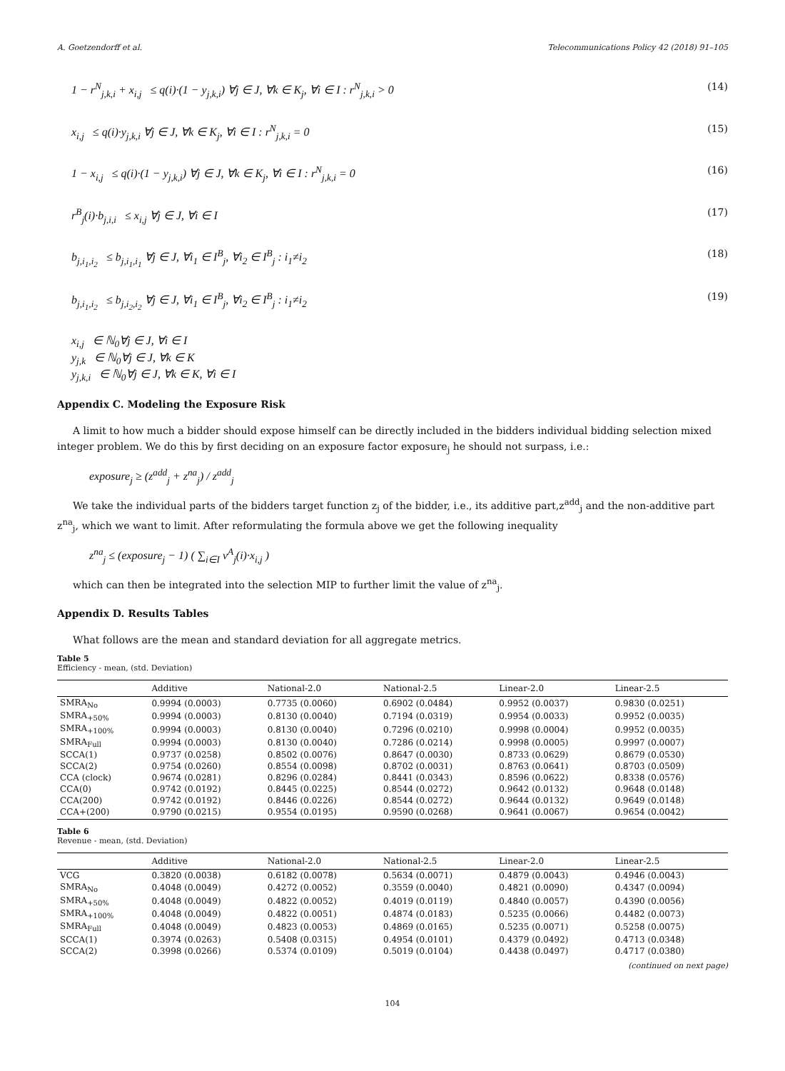A. Goetzendorff et al. Telecommunications Policy 42 (2018) 91–105
1 − r<sup>N</sup><sub>j,k,i</sub> + x<sub>i,j</sub> ≤ q(i)·(1 − y<sub>j,k,i</sub>) ∀j ∈ J, ∀k ∈ K<sub>j</sub>, ∀i ∈ I : r<sup>N</sup><sub>j,k,i</sub> > 0 (14)
x<sub>i,j</sub> ≤ q(i)·y<sub>j,k,i</sub> ∀j ∈ J, ∀k ∈ K<sub>j</sub>, ∀i ∈ I : r<sup>N</sup><sub>j,k,i</sub> = 0 (15)
1 − x<sub>i,j</sub> ≤ q(i)·(1 − y<sub>j,k,i</sub>) ∀j ∈ J, ∀k ∈ K<sub>j</sub>, ∀i ∈ I : r<sup>N</sup><sub>j,k,i</sub> = 0 (16)
r<sup>B</sup><sub>j</sub>(i)·b<sub>j,i,i</sub> ≤ x<sub>i,j</sub> ∀j ∈ J, ∀i ∈ I (17)
b<sub>j,i<sub>1</sub>,i<sub>2</sub></sub> ≤ b<sub>j,i<sub>1</sub>,i<sub>1</sub></sub> ∀j ∈ J, ∀i<sub>1</sub> ∈ I<sup>B</sup><sub>j</sub>, ∀i<sub>2</sub> ∈ I<sup>B</sup><sub>j</sub> : i<sub>1</sub>≠i<sub>2</sub> (18)
b<sub>j,i<sub>1</sub>,i<sub>2</sub></sub> ≤ b<sub>j,i<sub>2</sub>,i<sub>2</sub></sub> ∀j ∈ J, ∀i<sub>1</sub> ∈ I<sup>B</sup><sub>j</sub>, ∀i<sub>2</sub> ∈ I<sup>B</sup><sub>j</sub> : i<sub>1</sub>≠i<sub>2</sub> (19)
x<sub>i,j</sub> ∈ ℕ<sub>0</sub>∀j ∈ J, ∀i ∈ I
y<sub>j,k</sub> ∈ ℕ<sub>0</sub>∀j ∈ J, ∀k ∈ K
y<sub>j,k,i</sub> ∈ ℕ<sub>0</sub>∀j ∈ J, ∀k ∈ K, ∀i ∈ I
Appendix C. Modeling the Exposure Risk
A limit to how much a bidder should expose himself can be directly included in the bidders individual bidding selection mixed integer problem. We do this by first deciding on an exposure factor exposure<sub>j</sub> he should not surpass, i.e.:
exposure<sub>j</sub> ≥ (z<sup>add</sup><sub>j</sub> + z<sup>na</sup><sub>j</sub>) / z<sup>add</sup><sub>j</sub>
We take the individual parts of the bidders target function z<sub>j</sub> of the bidder, i.e., its additive part,z<sup>add</sup><sub>j</sub> and the non-additive part z<sup>na</sup><sub>j</sub>, which we want to limit. After reformulating the formula above we get the following inequality
z<sup>na</sup><sub>j</sub> ≤ (exposure<sub>j</sub> − 1) ( ∑<sub>i∈I</sub> v<sup>A</sup><sub>j</sub>(i)·x<sub>i,j</sub> )
which can then be integrated into the selection MIP to further limit the value of z<sup>na</sup><sub>j</sub>.
Appendix D. Results Tables
What follows are the mean and standard deviation for all aggregate metrics.
Table 5
Efficiency - mean, (std. Deviation)
| | Additive | National-2.0 | National-2.5 | Linear-2.0 | Linear-2.5 |
| --- | --- | --- | --- | --- | --- |
| SMRA<sub>No</sub> | 0.9994 (0.0003) | 0.7735 (0.0060) | 0.6902 (0.0484) | 0.9952 (0.0037) | 0.9830 (0.0251) |
| SMRA<sub>+50%</sub> | 0.9994 (0.0003) | 0.8130 (0.0040) | 0.7194 (0.0319) | 0.9954 (0.0033) | 0.9952 (0.0035) |
| SMRA<sub>+100%</sub> | 0.9994 (0.0003) | 0.8130 (0.0040) | 0.7296 (0.0210) | 0.9998 (0.0004) | 0.9952 (0.0035) |
| SMRA<sub>Full</sub> | 0.9994 (0.0003) | 0.8130 (0.0040) | 0.7286 (0.0214) | 0.9998 (0.0005) | 0.9997 (0.0007) |
| SCCA(1) | 0.9737 (0.0258) | 0.8502 (0.0076) | 0.8647 (0.0030) | 0.8733 (0.0629) | 0.8679 (0.0530) |
| SCCA(2) | 0.9754 (0.0260) | 0.8554 (0.0098) | 0.8702 (0.0031) | 0.8763 (0.0641) | 0.8703 (0.0509) |
| CCA (clock) | 0.9674 (0.0281) | 0.8296 (0.0284) | 0.8441 (0.0343) | 0.8596 (0.0622) | 0.8338 (0.0576) |
| CCA(0) | 0.9742 (0.0192) | 0.8445 (0.0225) | 0.8544 (0.0272) | 0.9642 (0.0132) | 0.9648 (0.0148) |
| CCA(200) | 0.9742 (0.0192) | 0.8446 (0.0226) | 0.8544 (0.0272) | 0.9644 (0.0132) | 0.9649 (0.0148) |
| CCA+(200) | 0.9790 (0.0215) | 0.9554 (0.0195) | 0.9590 (0.0268) | 0.9641 (0.0067) | 0.9654 (0.0042) |
Table 6
Revenue - mean, (std. Deviation)
| | Additive | National-2.0 | National-2.5 | Linear-2.0 | Linear-2.5 |
| --- | --- | --- | --- | --- | --- |
| VCG | 0.3820 (0.0038) | 0.6182 (0.0078) | 0.5634 (0.0071) | 0.4879 (0.0043) | 0.4946 (0.0043) |
| SMRA<sub>No</sub> | 0.4048 (0.0049) | 0.4272 (0.0052) | 0.3559 (0.0040) | 0.4821 (0.0090) | 0.4347 (0.0094) |
| SMRA<sub>+50%</sub> | 0.4048 (0.0049) | 0.4822 (0.0052) | 0.4019 (0.0119) | 0.4840 (0.0057) | 0.4390 (0.0056) |
| SMRA<sub>+100%</sub> | 0.4048 (0.0049) | 0.4822 (0.0051) | 0.4874 (0.0183) | 0.5235 (0.0066) | 0.4482 (0.0073) |
| SMRA<sub>Full</sub> | 0.4048 (0.0049) | 0.4823 (0.0053) | 0.4869 (0.0165) | 0.5235 (0.0071) | 0.5258 (0.0075) |
| SCCA(1) | 0.3974 (0.0263) | 0.5408 (0.0315) | 0.4954 (0.0101) | 0.4379 (0.0492) | 0.4713 (0.0348) |
| SCCA(2) | 0.3998 (0.0266) | 0.5374 (0.0109) | 0.5019 (0.0104) | 0.4438 (0.0497) | 0.4717 (0.0380) |
(continued on next page)
104